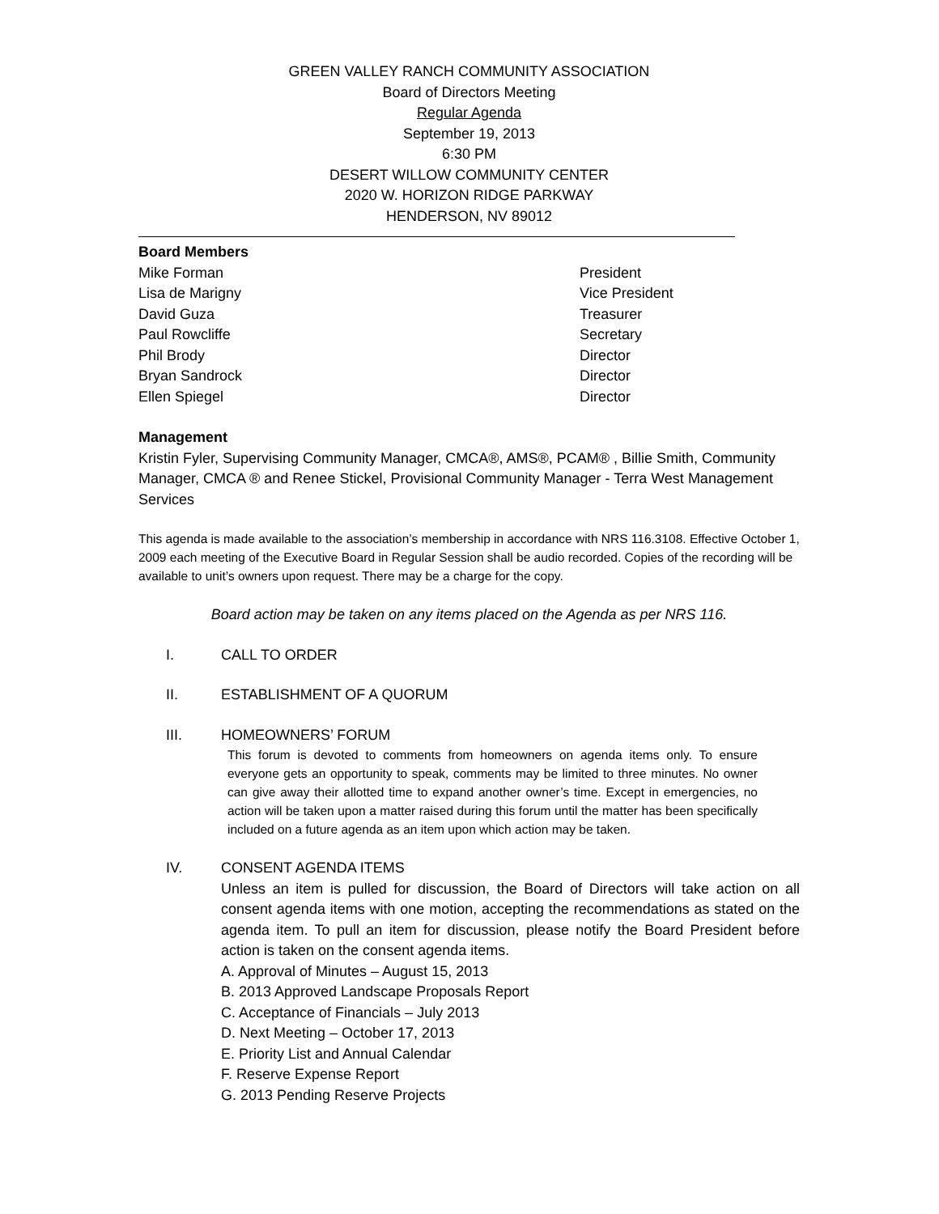GREEN VALLEY RANCH COMMUNITY ASSOCIATION
Board of Directors Meeting
Regular Agenda
September 19, 2013
6:30 PM
DESERT WILLOW COMMUNITY CENTER
2020 W. HORIZON RIDGE PARKWAY
HENDERSON, NV 89012
Board Members
Mike Forman President
Lisa de Marigny Vice President
David Guza Treasurer
Paul Rowcliffe Secretary
Phil Brody Director
Bryan Sandrock Director
Ellen Spiegel Director
Management
Kristin Fyler, Supervising Community Manager, CMCA®, AMS®, PCAM® , Billie Smith, Community Manager, CMCA ® and Renee Stickel, Provisional Community Manager - Terra West Management Services
This agenda is made available to the association’s membership in accordance with NRS 116.3108. Effective October 1, 2009 each meeting of the Executive Board in Regular Session shall be audio recorded. Copies of the recording will be available to unit’s owners upon request. There may be a charge for the copy.
Board action may be taken on any items placed on the Agenda as per NRS 116.
I. CALL TO ORDER
II. ESTABLISHMENT OF A QUORUM
III. HOMEOWNERS’ FORUM
This forum is devoted to comments from homeowners on agenda items only. To ensure everyone gets an opportunity to speak, comments may be limited to three minutes. No owner can give away their allotted time to expand another owner’s time. Except in emergencies, no action will be taken upon a matter raised during this forum until the matter has been specifically included on a future agenda as an item upon which action may be taken.
IV. CONSENT AGENDA ITEMS
Unless an item is pulled for discussion, the Board of Directors will take action on all consent agenda items with one motion, accepting the recommendations as stated on the agenda item. To pull an item for discussion, please notify the Board President before action is taken on the consent agenda items.
A. Approval of Minutes – August 15, 2013
B. 2013 Approved Landscape Proposals Report
C. Acceptance of Financials – July 2013
D. Next Meeting – October 17, 2013
E. Priority List and Annual Calendar
F. Reserve Expense Report
G. 2013 Pending Reserve Projects